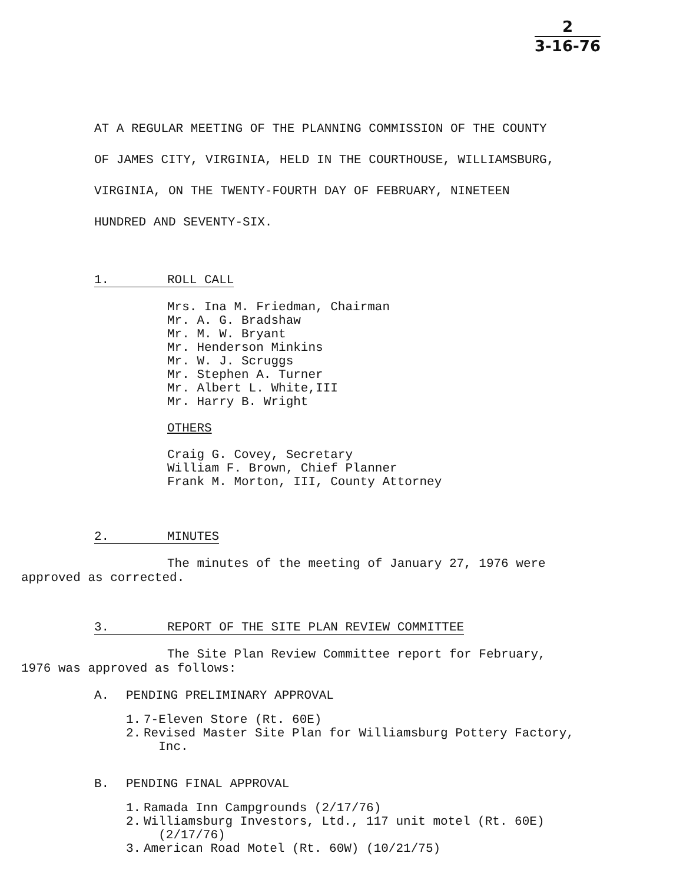2
3-16-76
AT A REGULAR MEETING OF THE PLANNING COMMISSION OF THE COUNTY
OF JAMES CITY, VIRGINIA, HELD IN THE COURTHOUSE, WILLIAMSBURG,
VIRGINIA, ON THE TWENTY-FOURTH DAY OF FEBRUARY, NINETEEN
HUNDRED AND SEVENTY-SIX.
1. ROLL CALL
Mrs. Ina M. Friedman, Chairman
Mr. A. G. Bradshaw
Mr. M. W. Bryant
Mr. Henderson Minkins
Mr. W. J. Scruggs
Mr. Stephen A. Turner
Mr. Albert L. White,III
Mr. Harry B. Wright
OTHERS
Craig G. Covey, Secretary
William F. Brown, Chief Planner
Frank M. Morton, III, County Attorney
2. MINUTES
The minutes of the meeting of January 27, 1976 were
approved as corrected.
3. REPORT OF THE SITE PLAN REVIEW COMMITTEE
The Site Plan Review Committee report for February,
1976 was approved as follows:
A. PENDING PRELIMINARY APPROVAL
1. 7-Eleven Store (Rt. 60E)
2. Revised Master Site Plan for Williamsburg Pottery Factory,
Inc.
B. PENDING FINAL APPROVAL
1. Ramada Inn Campgrounds (2/17/76)
2. Williamsburg Investors, Ltd., 117 unit motel (Rt. 60E)
(2/17/76)
3. American Road Motel (Rt. 60W) (10/21/75)